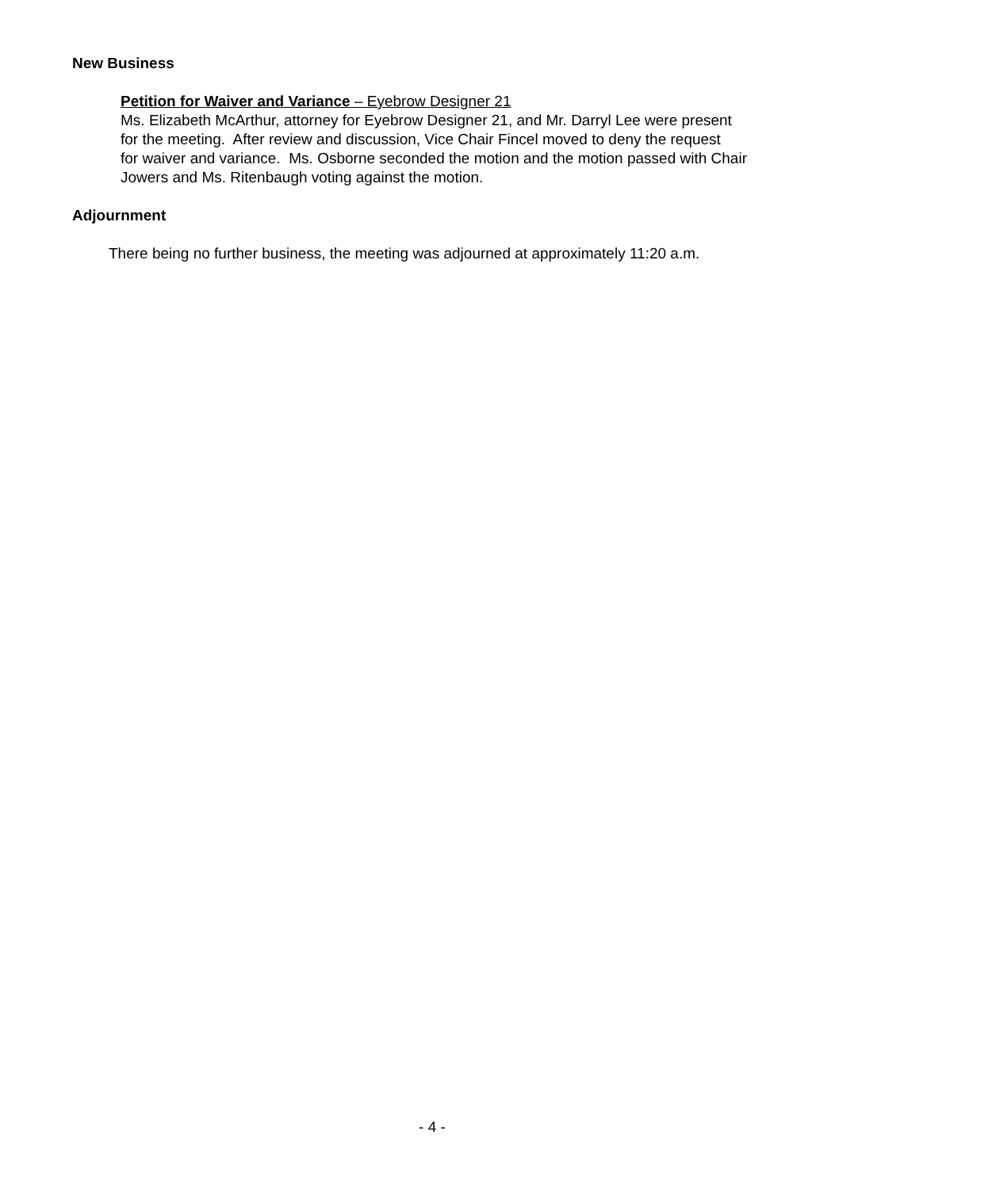New Business
Petition for Waiver and Variance – Eyebrow Designer 21
Ms. Elizabeth McArthur, attorney for Eyebrow Designer 21, and Mr. Darryl Lee were present
for the meeting. After review and discussion, Vice Chair Fincel moved to deny the request
for waiver and variance. Ms. Osborne seconded the motion and the motion passed with Chair
Jowers and Ms. Ritenbaugh voting against the motion.
Adjournment
There being no further business, the meeting was adjourned at approximately 11:20 a.m.
- 4 -